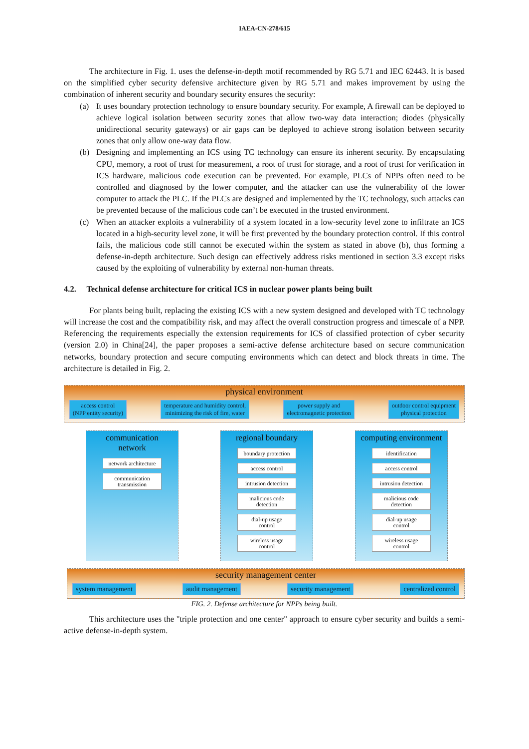IAEA-CN-278/615
The architecture in Fig. 1. uses the defense-in-depth motif recommended by RG 5.71 and IEC 62443. It is based on the simplified cyber security defensive architecture given by RG 5.71 and makes improvement by using the combination of inherent security and boundary security ensures the security:
(a) It uses boundary protection technology to ensure boundary security. For example, A firewall can be deployed to achieve logical isolation between security zones that allow two-way data interaction; diodes (physically unidirectional security gateways) or air gaps can be deployed to achieve strong isolation between security zones that only allow one-way data flow.
(b) Designing and implementing an ICS using TC technology can ensure its inherent security. By encapsulating CPU, memory, a root of trust for measurement, a root of trust for storage, and a root of trust for verification in ICS hardware, malicious code execution can be prevented. For example, PLCs of NPPs often need to be controlled and diagnosed by the lower computer, and the attacker can use the vulnerability of the lower computer to attack the PLC. If the PLCs are designed and implemented by the TC technology, such attacks can be prevented because of the malicious code can’t be executed in the trusted environment.
(c) When an attacker exploits a vulnerability of a system located in a low-security level zone to infiltrate an ICS located in a high-security level zone, it will be first prevented by the boundary protection control. If this control fails, the malicious code still cannot be executed within the system as stated in above (b), thus forming a defense-in-depth architecture. Such design can effectively address risks mentioned in section 3.3 except risks caused by the exploiting of vulnerability by external non-human threats.
4.2. Technical defense architecture for critical ICS in nuclear power plants being built
For plants being built, replacing the existing ICS with a new system designed and developed with TC technology will increase the cost and the compatibility risk, and may affect the overall construction progress and timescale of a NPP. Referencing the requirements especially the extension requirements for ICS of classified protection of cyber security (version 2.0) in China[24], the paper proposes a semi-active defense architecture based on secure communication networks, boundary protection and secure computing environments which can detect and block threats in time. The architecture is detailed in Fig. 2.
physical environment
access control
(NPP entity security)
temperature and humidity control,
minimizing the risk of fire, water
power supply and
electromagnetic protection
outdoor control equipment
physical protection
communication
network
network architecture
communication
transmission
regional boundary
boundary protection
access control
intrusion detection
malicious code
detection
dial-up usage
control
wireless usage
control
computing environment
identification
access control
intrusion detection
malicious code
detection
dial-up usage
control
wireless usage
control
security management center
system management audit management security management centralized control
FIG. 2. Defense architecture for NPPs being built.
This architecture uses the "triple protection and one center" approach to ensure cyber security and builds a semi-active defense-in-depth system.